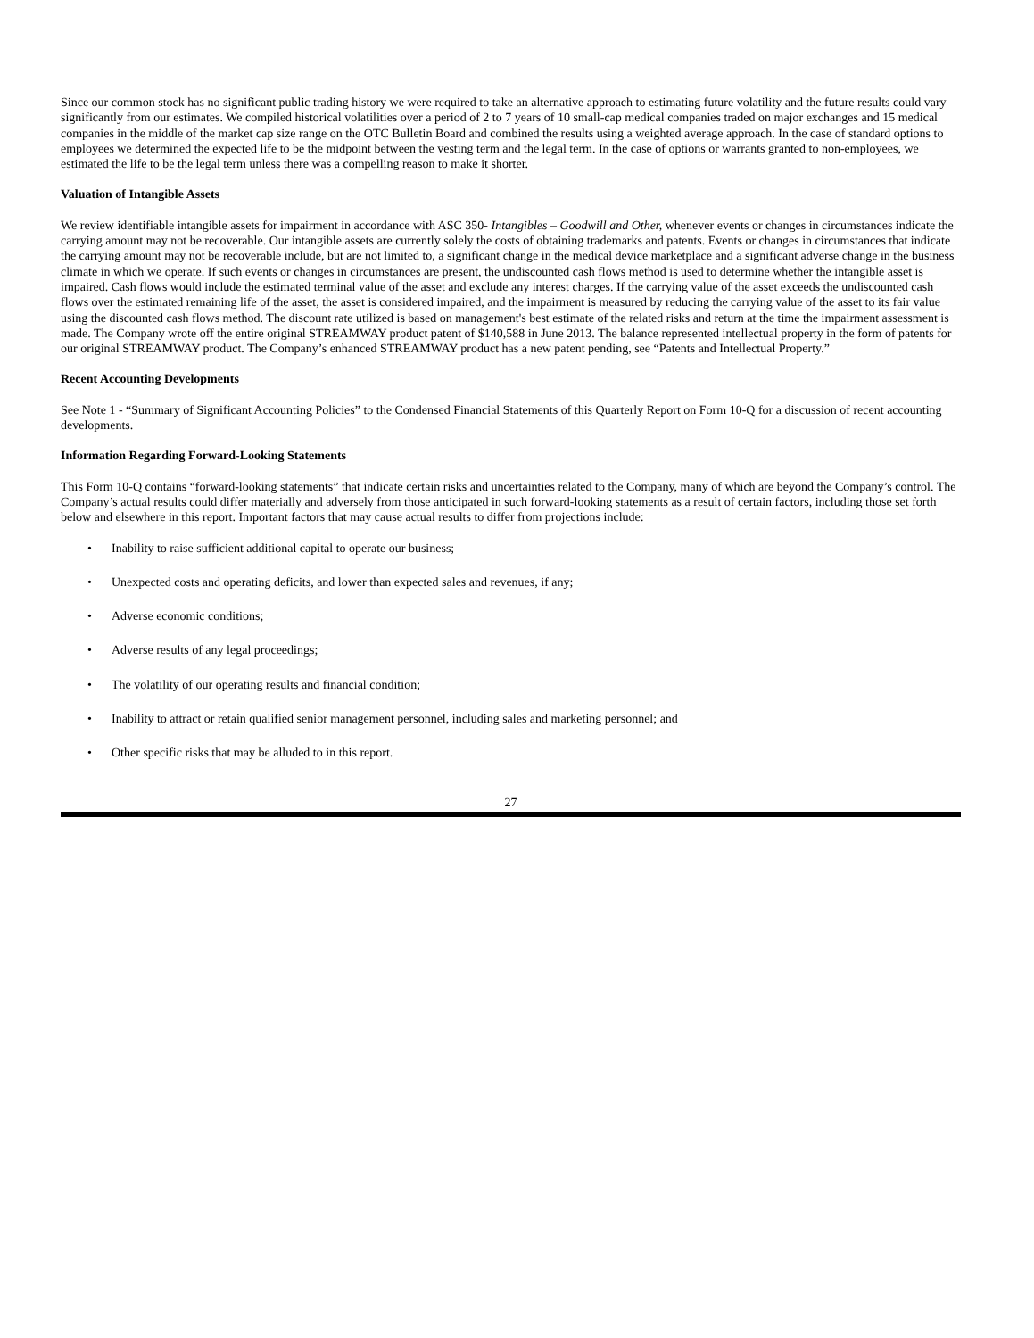Since our common stock has no significant public trading history we were required to take an alternative approach to estimating future volatility and the future results could vary significantly from our estimates. We compiled historical volatilities over a period of 2 to 7 years of 10 small-cap medical companies traded on major exchanges and 15 medical companies in the middle of the market cap size range on the OTC Bulletin Board and combined the results using a weighted average approach. In the case of standard options to employees we determined the expected life to be the midpoint between the vesting term and the legal term. In the case of options or warrants granted to non-employees, we estimated the life to be the legal term unless there was a compelling reason to make it shorter.
Valuation of Intangible Assets
We review identifiable intangible assets for impairment in accordance with ASC 350- Intangibles – Goodwill and Other, whenever events or changes in circumstances indicate the carrying amount may not be recoverable. Our intangible assets are currently solely the costs of obtaining trademarks and patents. Events or changes in circumstances that indicate the carrying amount may not be recoverable include, but are not limited to, a significant change in the medical device marketplace and a significant adverse change in the business climate in which we operate. If such events or changes in circumstances are present, the undiscounted cash flows method is used to determine whether the intangible asset is impaired. Cash flows would include the estimated terminal value of the asset and exclude any interest charges. If the carrying value of the asset exceeds the undiscounted cash flows over the estimated remaining life of the asset, the asset is considered impaired, and the impairment is measured by reducing the carrying value of the asset to its fair value using the discounted cash flows method. The discount rate utilized is based on management's best estimate of the related risks and return at the time the impairment assessment is made. The Company wrote off the entire original STREAMWAY product patent of $140,588 in June 2013. The balance represented intellectual property in the form of patents for our original STREAMWAY product. The Company’s enhanced STREAMWAY product has a new patent pending, see “Patents and Intellectual Property.”
Recent Accounting Developments
See Note 1 - “Summary of Significant Accounting Policies” to the Condensed Financial Statements of this Quarterly Report on Form 10-Q for a discussion of recent accounting developments.
Information Regarding Forward-Looking Statements
This Form 10-Q contains “forward-looking statements” that indicate certain risks and uncertainties related to the Company, many of which are beyond the Company’s control. The Company’s actual results could differ materially and adversely from those anticipated in such forward-looking statements as a result of certain factors, including those set forth below and elsewhere in this report. Important factors that may cause actual results to differ from projections include:
• Inability to raise sufficient additional capital to operate our business;
• Unexpected costs and operating deficits, and lower than expected sales and revenues, if any;
• Adverse economic conditions;
• Adverse results of any legal proceedings;
• The volatility of our operating results and financial condition;
• Inability to attract or retain qualified senior management personnel, including sales and marketing personnel; and
• Other specific risks that may be alluded to in this report.
27